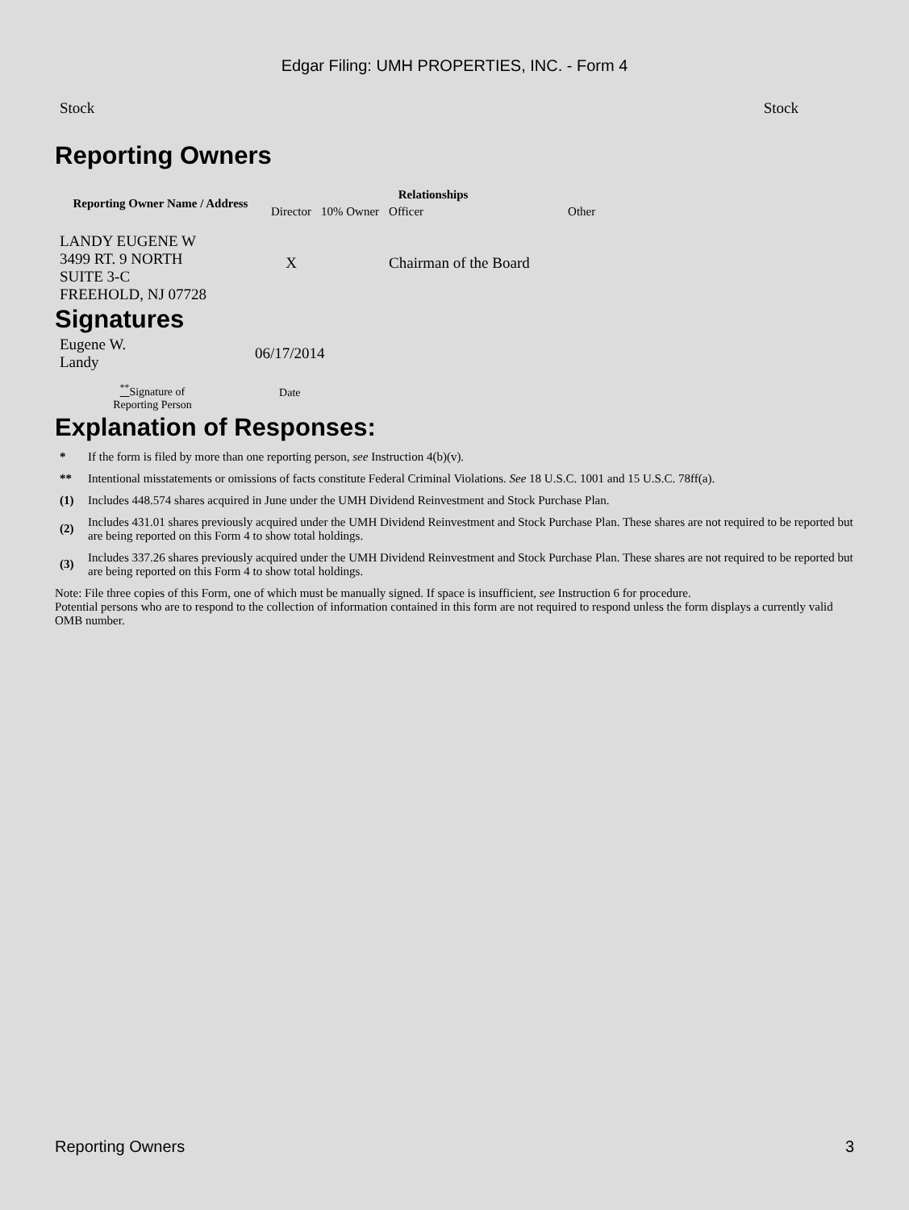Edgar Filing: UMH PROPERTIES, INC. - Form 4
Stock Stock
Reporting Owners
| Reporting Owner Name / Address | Relationships | | | |
| --- | --- | --- | --- | --- |
| | Director | 10% Owner | Officer | Other |
| LANDY EUGENE W 3499 RT. 9 NORTH SUITE 3-C FREEHOLD, NJ 07728 | X | | Chairman of the Board | |
Signatures
| Eugene W. Landy | 06/17/2014 |
| <sup>**</sup> Signature of Reporting Person | Date |
Explanation of Responses:
* If the form is filed by more than one reporting person, see Instruction 4(b)(v).
** Intentional misstatements or omissions of facts constitute Federal Criminal Violations. See 18 U.S.C. 1001 and 15 U.S.C. 78ff(a).
(1) Includes 448.574 shares acquired in June under the UMH Dividend Reinvestment and Stock Purchase Plan.
(2) Includes 431.01 shares previously acquired under the UMH Dividend Reinvestment and Stock Purchase Plan. These shares are not required to be reported but are being reported on this Form 4 to show total holdings.
(3) Includes 337.26 shares previously acquired under the UMH Dividend Reinvestment and Stock Purchase Plan. These shares are not required to be reported but are being reported on this Form 4 to show total holdings.
Note: File three copies of this Form, one of which must be manually signed. If space is insufficient, see Instruction 6 for procedure.
Potential persons who are to respond to the collection of information contained in this form are not required to respond unless the form displays a currently valid OMB number.
Reporting Owners 3